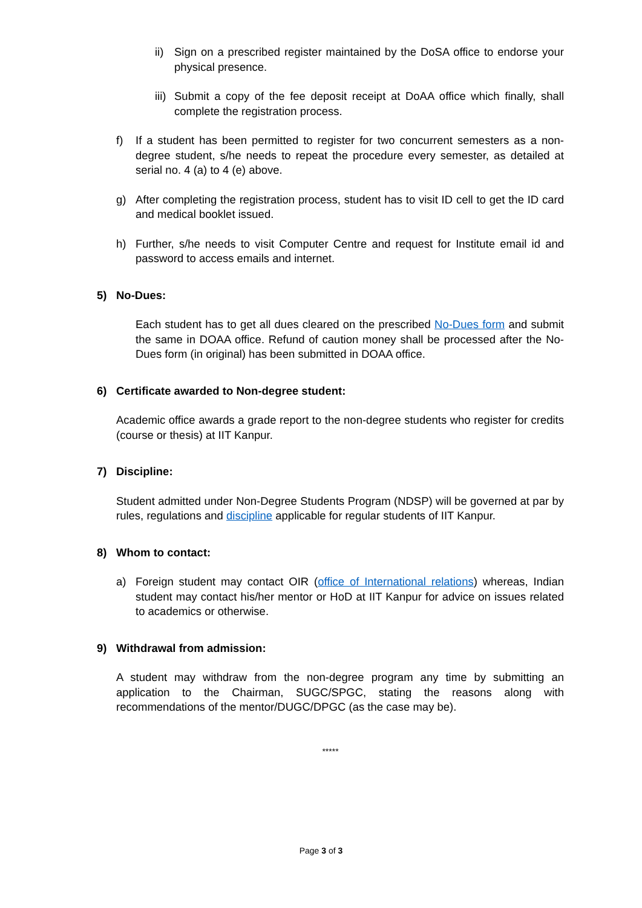ii) Sign on a prescribed register maintained by the DoSA office to endorse your physical presence.
iii) Submit a copy of the fee deposit receipt at DoAA office which finally, shall complete the registration process.
f) If a student has been permitted to register for two concurrent semesters as a non-degree student, s/he needs to repeat the procedure every semester, as detailed at serial no. 4 (a) to 4 (e) above.
g) After completing the registration process, student has to visit ID cell to get the ID card and medical booklet issued.
h) Further, s/he needs to visit Computer Centre and request for Institute email id and password to access emails and internet.
5) No-Dues:
Each student has to get all dues cleared on the prescribed No-Dues form and submit the same in DOAA office. Refund of caution money shall be processed after the No-Dues form (in original) has been submitted in DOAA office.
6) Certificate awarded to Non-degree student:
Academic office awards a grade report to the non-degree students who register for credits (course or thesis) at IIT Kanpur.
7) Discipline:
Student admitted under Non-Degree Students Program (NDSP) will be governed at par by rules, regulations and discipline applicable for regular students of IIT Kanpur.
8) Whom to contact:
a) Foreign student may contact OIR (office of International relations) whereas, Indian student may contact his/her mentor or HoD at IIT Kanpur for advice on issues related to academics or otherwise.
9) Withdrawal from admission:
A student may withdraw from the non-degree program any time by submitting an application to the Chairman, SUGC/SPGC, stating the reasons along with recommendations of the mentor/DUGC/DPGC (as the case may be).
*****
Page 3 of 3